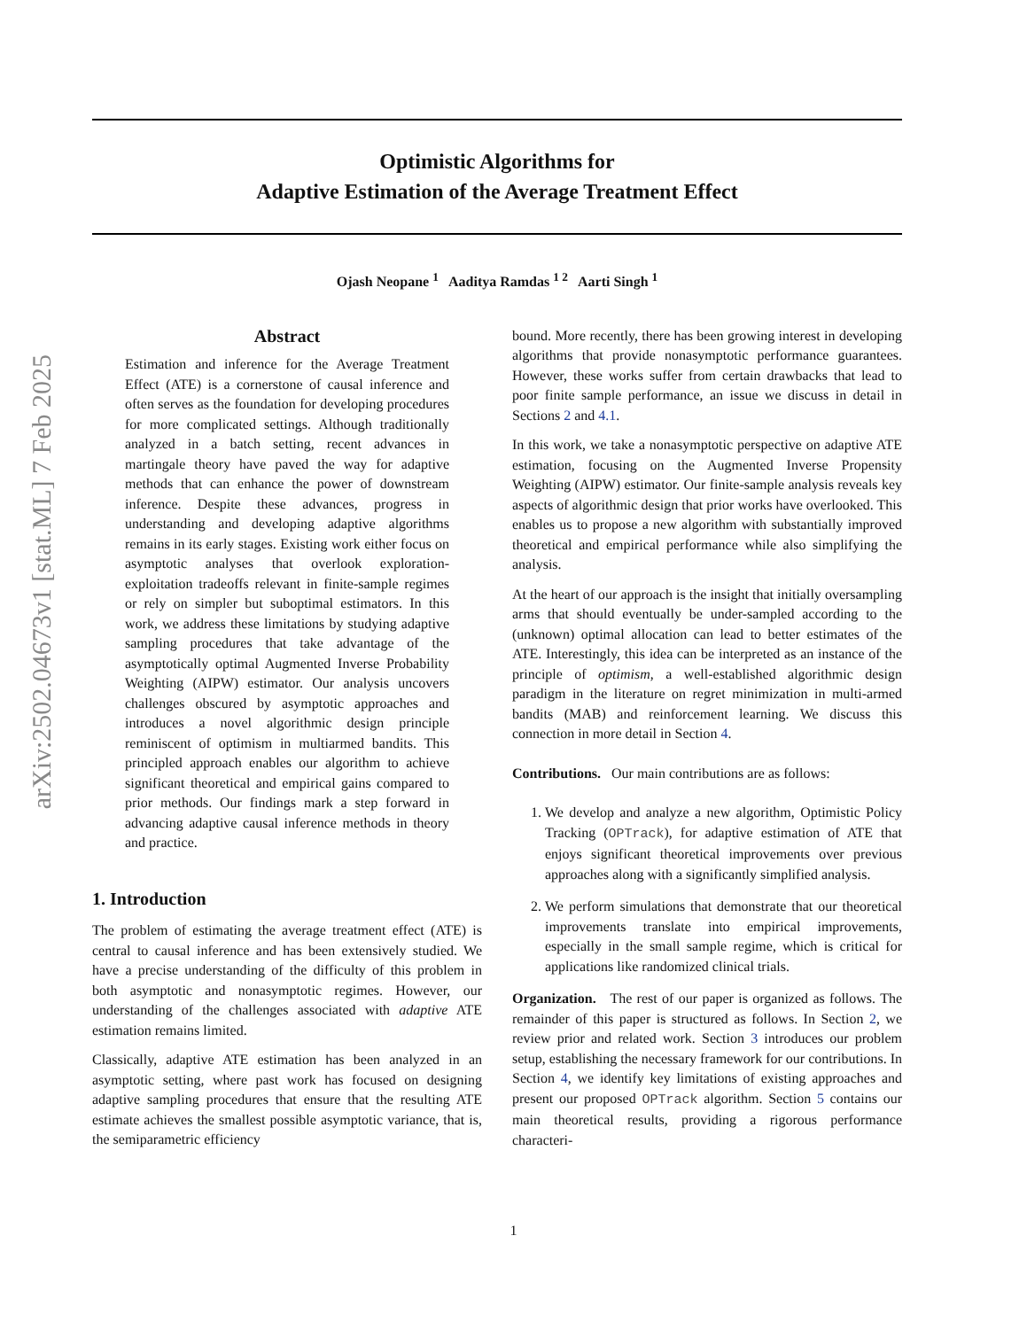arXiv:2502.04673v1 [stat.ML] 7 Feb 2025
Optimistic Algorithms for
Adaptive Estimation of the Average Treatment Effect
Ojash Neopane <sup>1</sup> Aaditya Ramdas <sup>1 2</sup> Aarti Singh <sup>1</sup>
Abstract
Estimation and inference for the Average Treatment Effect (ATE) is a cornerstone of causal inference and often serves as the foundation for developing procedures for more complicated settings. Although traditionally analyzed in a batch setting, recent advances in martingale theory have paved the way for adaptive methods that can enhance the power of downstream inference. Despite these advances, progress in understanding and developing adaptive algorithms remains in its early stages. Existing work either focus on asymptotic analyses that overlook exploration-exploitation tradeoffs relevant in finite-sample regimes or rely on simpler but suboptimal estimators. In this work, we address these limitations by studying adaptive sampling procedures that take advantage of the asymptotically optimal Augmented Inverse Probability Weighting (AIPW) estimator. Our analysis uncovers challenges obscured by asymptotic approaches and introduces a novel algorithmic design principle reminiscent of optimism in multiarmed bandits. This principled approach enables our algorithm to achieve significant theoretical and empirical gains compared to prior methods. Our findings mark a step forward in advancing adaptive causal inference methods in theory and practice.
1. Introduction
The problem of estimating the average treatment effect (ATE) is central to causal inference and has been extensively studied. We have a precise understanding of the difficulty of this problem in both asymptotic and nonasymptotic regimes. However, our understanding of the challenges associated with adaptive ATE estimation remains limited.
Classically, adaptive ATE estimation has been analyzed in an asymptotic setting, where past work has focused on designing adaptive sampling procedures that ensure that the resulting ATE estimate achieves the smallest possible asymptotic variance, that is, the semiparametric efficiency
bound. More recently, there has been growing interest in developing algorithms that provide nonasymptotic performance guarantees. However, these works suffer from certain drawbacks that lead to poor finite sample performance, an issue we discuss in detail in Sections 2 and 4.1.
In this work, we take a nonasymptotic perspective on adaptive ATE estimation, focusing on the Augmented Inverse Propensity Weighting (AIPW) estimator. Our finite-sample analysis reveals key aspects of algorithmic design that prior works have overlooked. This enables us to propose a new algorithm with substantially improved theoretical and empirical performance while also simplifying the analysis.
At the heart of our approach is the insight that initially oversampling arms that should eventually be under-sampled according to the (unknown) optimal allocation can lead to better estimates of the ATE. Interestingly, this idea can be interpreted as an instance of the principle of optimism, a well-established algorithmic design paradigm in the literature on regret minimization in multi-armed bandits (MAB) and reinforcement learning. We discuss this connection in more detail in Section 4.
Contributions. Our main contributions are as follows:
1. We develop and analyze a new algorithm, Optimistic Policy Tracking (OPTrack), for adaptive estimation of ATE that enjoys significant theoretical improvements over previous approaches along with a significantly simplified analysis.
2. We perform simulations that demonstrate that our theoretical improvements translate into empirical improvements, especially in the small sample regime, which is critical for applications like randomized clinical trials.
Organization. The rest of our paper is organized as follows. The remainder of this paper is structured as follows. In Section 2, we review prior and related work. Section 3 introduces our problem setup, establishing the necessary framework for our contributions. In Section 4, we identify key limitations of existing approaches and present our proposed OPTrack algorithm. Section 5 contains our main theoretical results, providing a rigorous performance characteri-
1